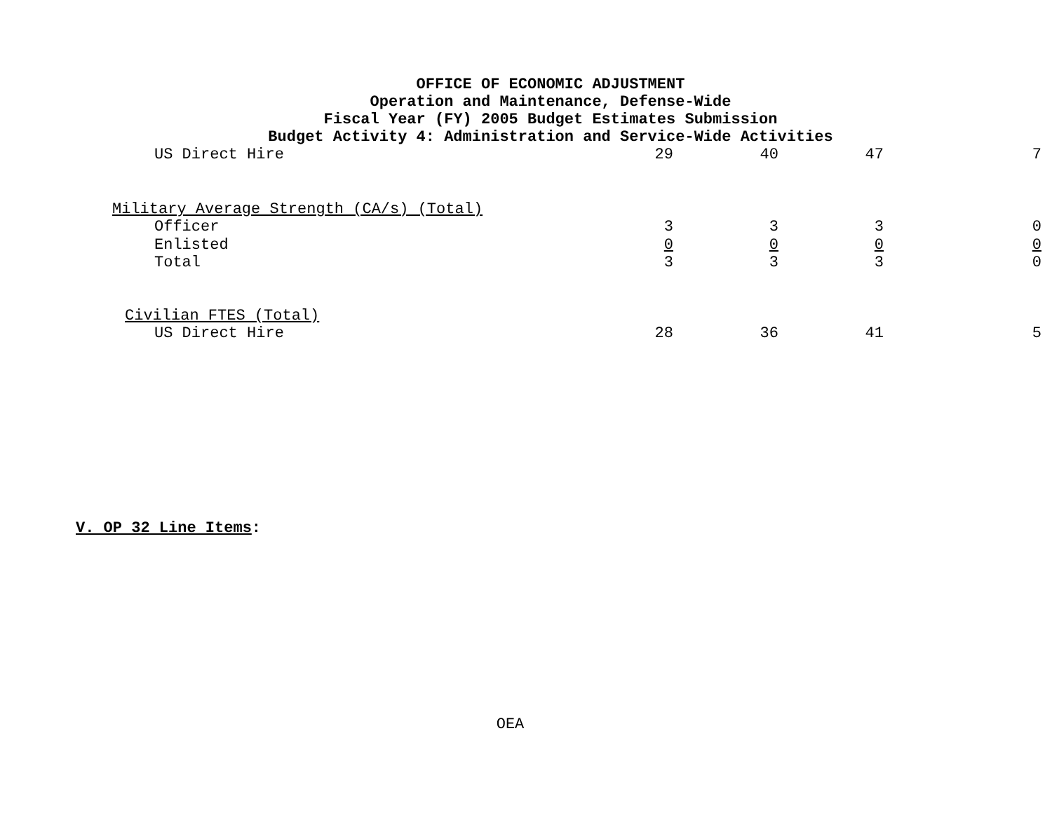OFFICE OF ECONOMIC ADJUSTMENT
Operation and Maintenance, Defense-Wide
Fiscal Year (FY) 2005 Budget Estimates Submission
Budget Activity 4: Administration and Service-Wide Activities
| US Direct Hire | 29 | 40 | 47 | 7 |
| Military Average Strength (CA/s) (Total) | | | | |
| Officer | 3 | 3 | 3 | 0 |
| Enlisted | 0 | 0 | 0 | 0 |
| Total | 3 | 3 | 3 | 0 |
| Civilian FTES (Total) | | | | |
| US Direct Hire | 28 | 36 | 41 | 5 |
V. OP 32 Line Items:
OEA